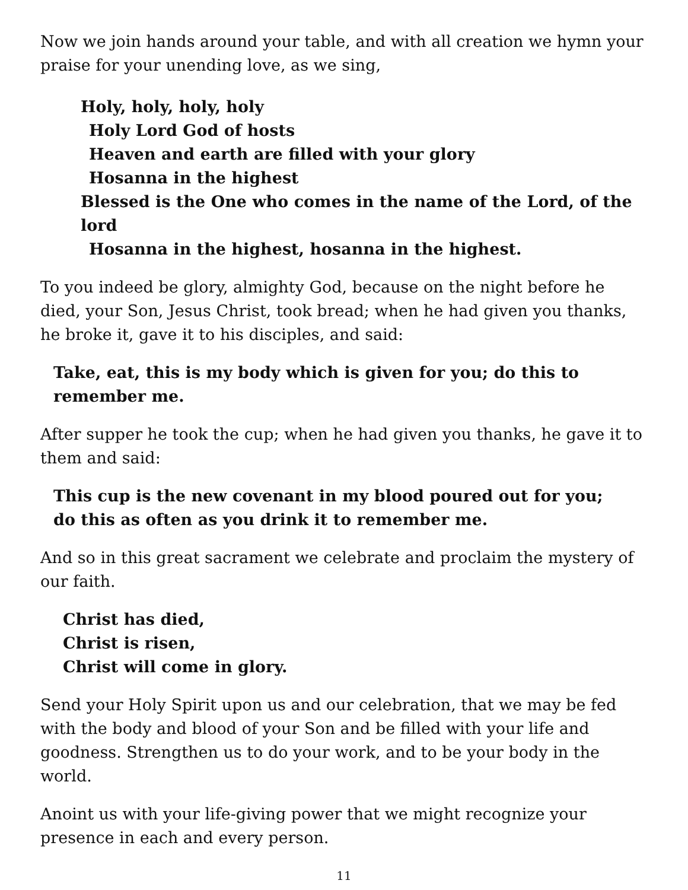Now we join hands around your table, and with all creation we hymn your praise for your unending love, as we sing,
Holy, holy, holy, holy
Holy Lord God of hosts
Heaven and earth are filled with your glory
Hosanna in the highest
Blessed is the One who comes in the name of the Lord, of the lord
Hosanna in the highest, hosanna in the highest.
To you indeed be glory, almighty God, because on the night before he died, your Son, Jesus Christ, took bread; when he had given you thanks, he broke it, gave it to his disciples, and said:
Take, eat, this is my body which is given for you; do this to remember me.
After supper he took the cup; when he had given you thanks, he gave it to them and said:
This cup is the new covenant in my blood poured out for you;
do this as often as you drink it to remember me.
And so in this great sacrament we celebrate and proclaim the mystery of our faith.
Christ has died,
Christ is risen,
Christ will come in glory.
Send your Holy Spirit upon us and our celebration, that we may be fed with the body and blood of your Son and be filled with your life and goodness. Strengthen us to do your work, and to be your body in the world.
Anoint us with your life-giving power that we might recognize your presence in each and every person.
11